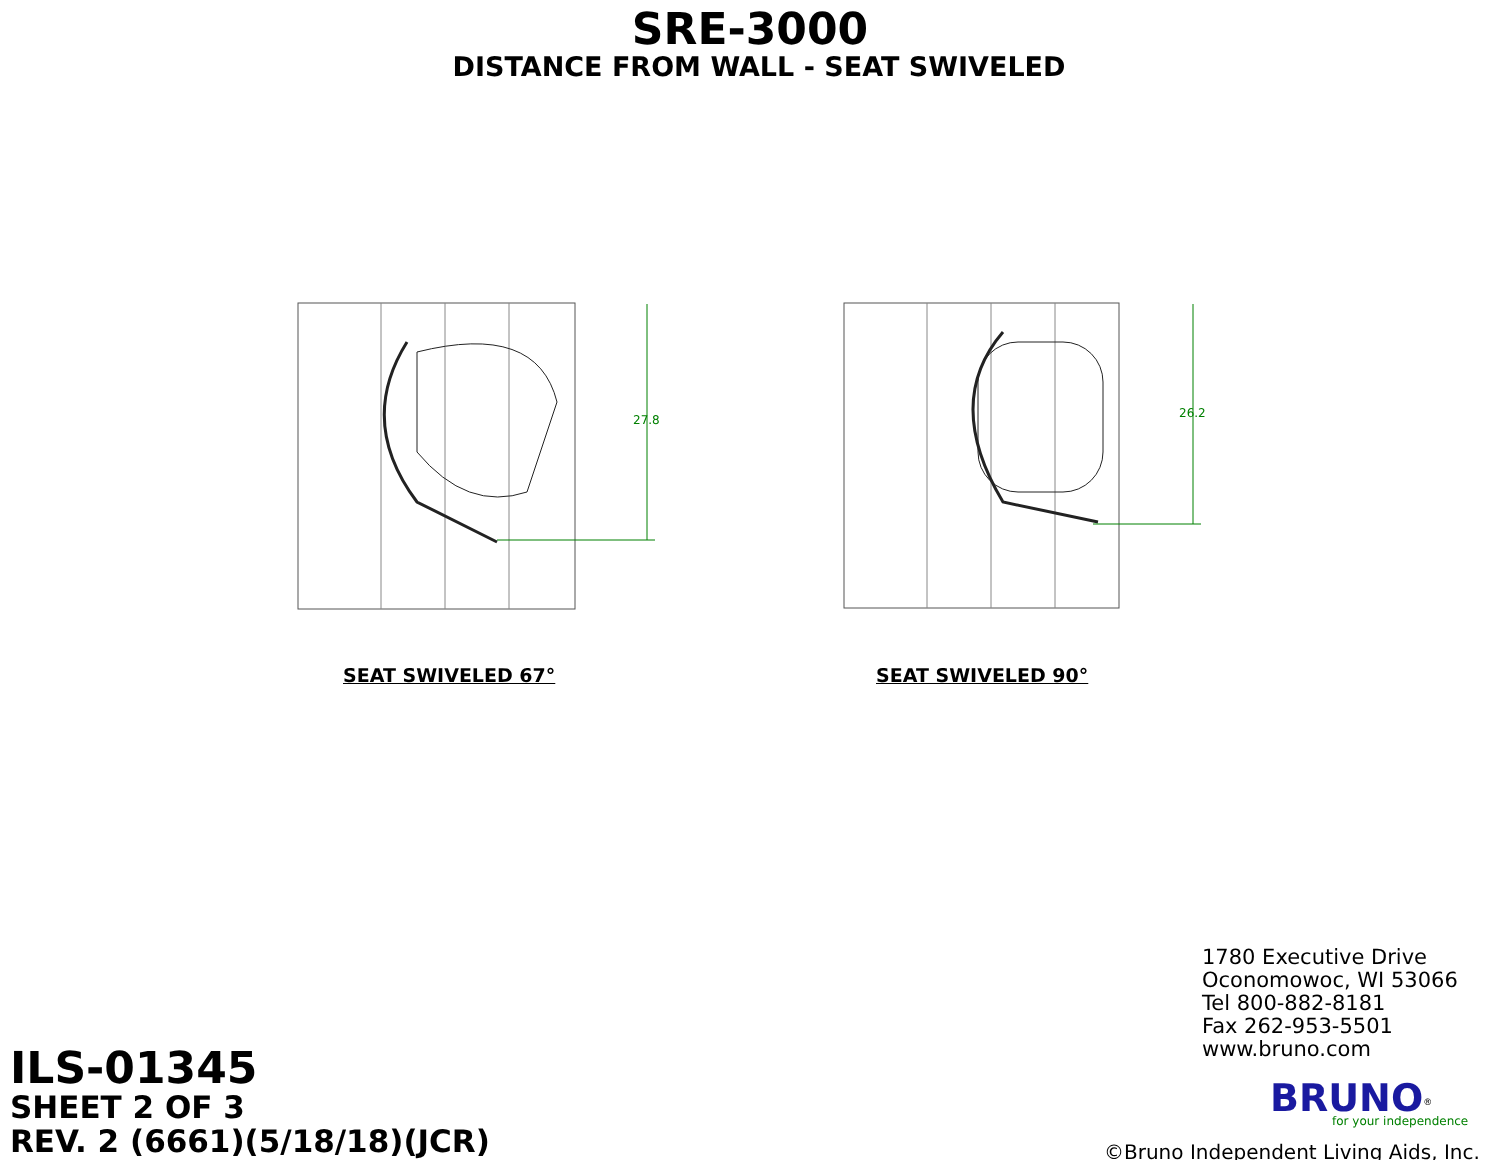SRE-3000
DISTANCE FROM WALL - SEAT SWIVELED
27.8
SEAT SWIVELED 67°
26.2
SEAT SWIVELED 90°
1780 Executive Drive
Oconomowoc, WI 53066
Tel 800-882-8181
Fax 262-953-5501
www.bruno.com
BRUNO<sup>®</sup>
for your independence
©Bruno Independent Living Aids, Inc.
ILS-01345
SHEET 2 OF 3
REV. 2 (6661)(5/18/18)(JCR)